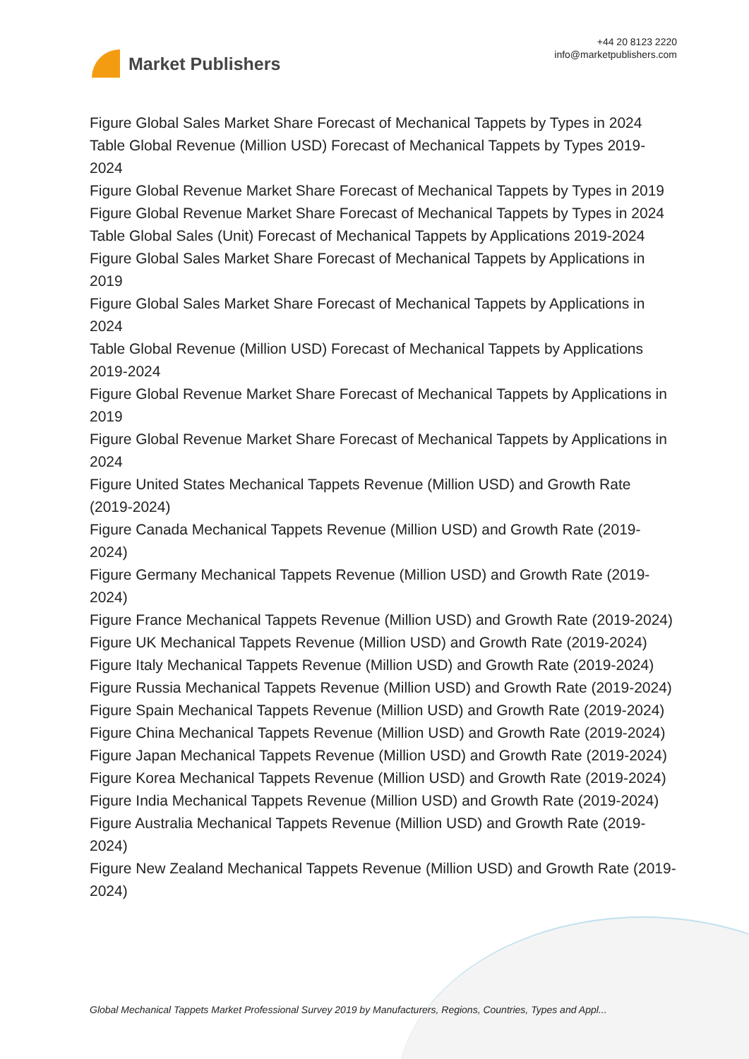Market Publishers
+44 20 8123 2220
info@marketpublishers.com
Figure Global Sales Market Share Forecast of Mechanical Tappets by Types in 2024
Table Global Revenue (Million USD) Forecast of Mechanical Tappets by Types 2019-2024
Figure Global Revenue Market Share Forecast of Mechanical Tappets by Types in 2019
Figure Global Revenue Market Share Forecast of Mechanical Tappets by Types in 2024
Table Global Sales (Unit) Forecast of Mechanical Tappets by Applications 2019-2024
Figure Global Sales Market Share Forecast of Mechanical Tappets by Applications in 2019
Figure Global Sales Market Share Forecast of Mechanical Tappets by Applications in 2024
Table Global Revenue (Million USD) Forecast of Mechanical Tappets by Applications 2019-2024
Figure Global Revenue Market Share Forecast of Mechanical Tappets by Applications in 2019
Figure Global Revenue Market Share Forecast of Mechanical Tappets by Applications in 2024
Figure United States Mechanical Tappets Revenue (Million USD) and Growth Rate (2019-2024)
Figure Canada Mechanical Tappets Revenue (Million USD) and Growth Rate (2019-2024)
Figure Germany Mechanical Tappets Revenue (Million USD) and Growth Rate (2019-2024)
Figure France Mechanical Tappets Revenue (Million USD) and Growth Rate (2019-2024)
Figure UK Mechanical Tappets Revenue (Million USD) and Growth Rate (2019-2024)
Figure Italy Mechanical Tappets Revenue (Million USD) and Growth Rate (2019-2024)
Figure Russia Mechanical Tappets Revenue (Million USD) and Growth Rate (2019-2024)
Figure Spain Mechanical Tappets Revenue (Million USD) and Growth Rate (2019-2024)
Figure China Mechanical Tappets Revenue (Million USD) and Growth Rate (2019-2024)
Figure Japan Mechanical Tappets Revenue (Million USD) and Growth Rate (2019-2024)
Figure Korea Mechanical Tappets Revenue (Million USD) and Growth Rate (2019-2024)
Figure India Mechanical Tappets Revenue (Million USD) and Growth Rate (2019-2024)
Figure Australia Mechanical Tappets Revenue (Million USD) and Growth Rate (2019-2024)
Figure New Zealand Mechanical Tappets Revenue (Million USD) and Growth Rate (2019-2024)
Global Mechanical Tappets Market Professional Survey 2019 by Manufacturers, Regions, Countries, Types and Appl...